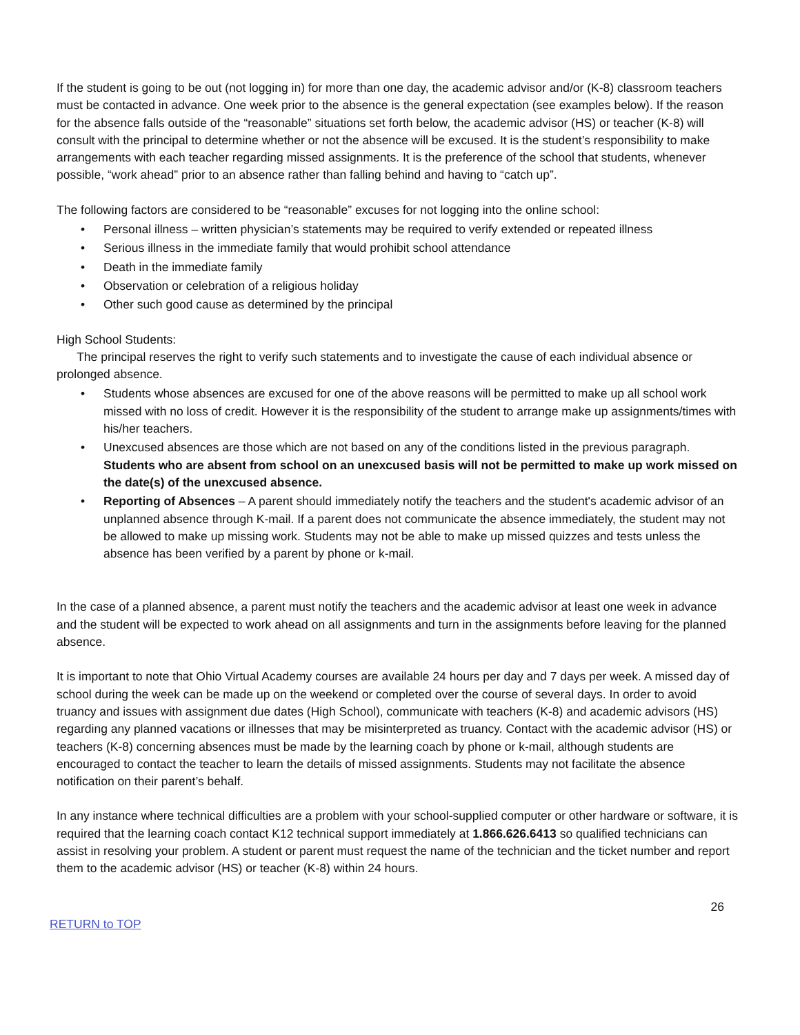If the student is going to be out (not logging in) for more than one day, the academic advisor and/or (K-8) classroom teachers must be contacted in advance. One week prior to the absence is the general expectation (see examples below). If the reason for the absence falls outside of the “reasonable” situations set forth below, the academic advisor (HS) or teacher (K-8) will consult with the principal to determine whether or not the absence will be excused. It is the student’s responsibility to make arrangements with each teacher regarding missed assignments. It is the preference of the school that students, whenever possible, “work ahead” prior to an absence rather than falling behind and having to “catch up”.
The following factors are considered to be “reasonable” excuses for not logging into the online school:
• Personal illness – written physician’s statements may be required to verify extended or repeated illness
• Serious illness in the immediate family that would prohibit school attendance
• Death in the immediate family
• Observation or celebration of a religious holiday
• Other such good cause as determined by the principal
High School Students:
The principal reserves the right to verify such statements and to investigate the cause of each individual absence or prolonged absence.
• Students whose absences are excused for one of the above reasons will be permitted to make up all school work missed with no loss of credit. However it is the responsibility of the student to arrange make up assignments/times with his/her teachers.
• Unexcused absences are those which are not based on any of the conditions listed in the previous paragraph. Students who are absent from school on an unexcused basis will not be permitted to make up work missed on the date(s) of the unexcused absence.
• Reporting of Absences – A parent should immediately notify the teachers and the student's academic advisor of an unplanned absence through K-mail. If a parent does not communicate the absence immediately, the student may not be allowed to make up missing work. Students may not be able to make up missed quizzes and tests unless the absence has been verified by a parent by phone or k-mail.
In the case of a planned absence, a parent must notify the teachers and the academic advisor at least one week in advance and the student will be expected to work ahead on all assignments and turn in the assignments before leaving for the planned absence.
It is important to note that Ohio Virtual Academy courses are available 24 hours per day and 7 days per week. A missed day of school during the week can be made up on the weekend or completed over the course of several days. In order to avoid truancy and issues with assignment due dates (High School), communicate with teachers (K-8) and academic advisors (HS) regarding any planned vacations or illnesses that may be misinterpreted as truancy. Contact with the academic advisor (HS) or teachers (K-8) concerning absences must be made by the learning coach by phone or k-mail, although students are encouraged to contact the teacher to learn the details of missed assignments. Students may not facilitate the absence notification on their parent’s behalf.
In any instance where technical difficulties are a problem with your school-supplied computer or other hardware or software, it is required that the learning coach contact K12 technical support immediately at 1.866.626.6413 so qualified technicians can assist in resolving your problem. A student or parent must request the name of the technician and the ticket number and report them to the academic advisor (HS) or teacher (K-8) within 24 hours.
26
RETURN to TOP